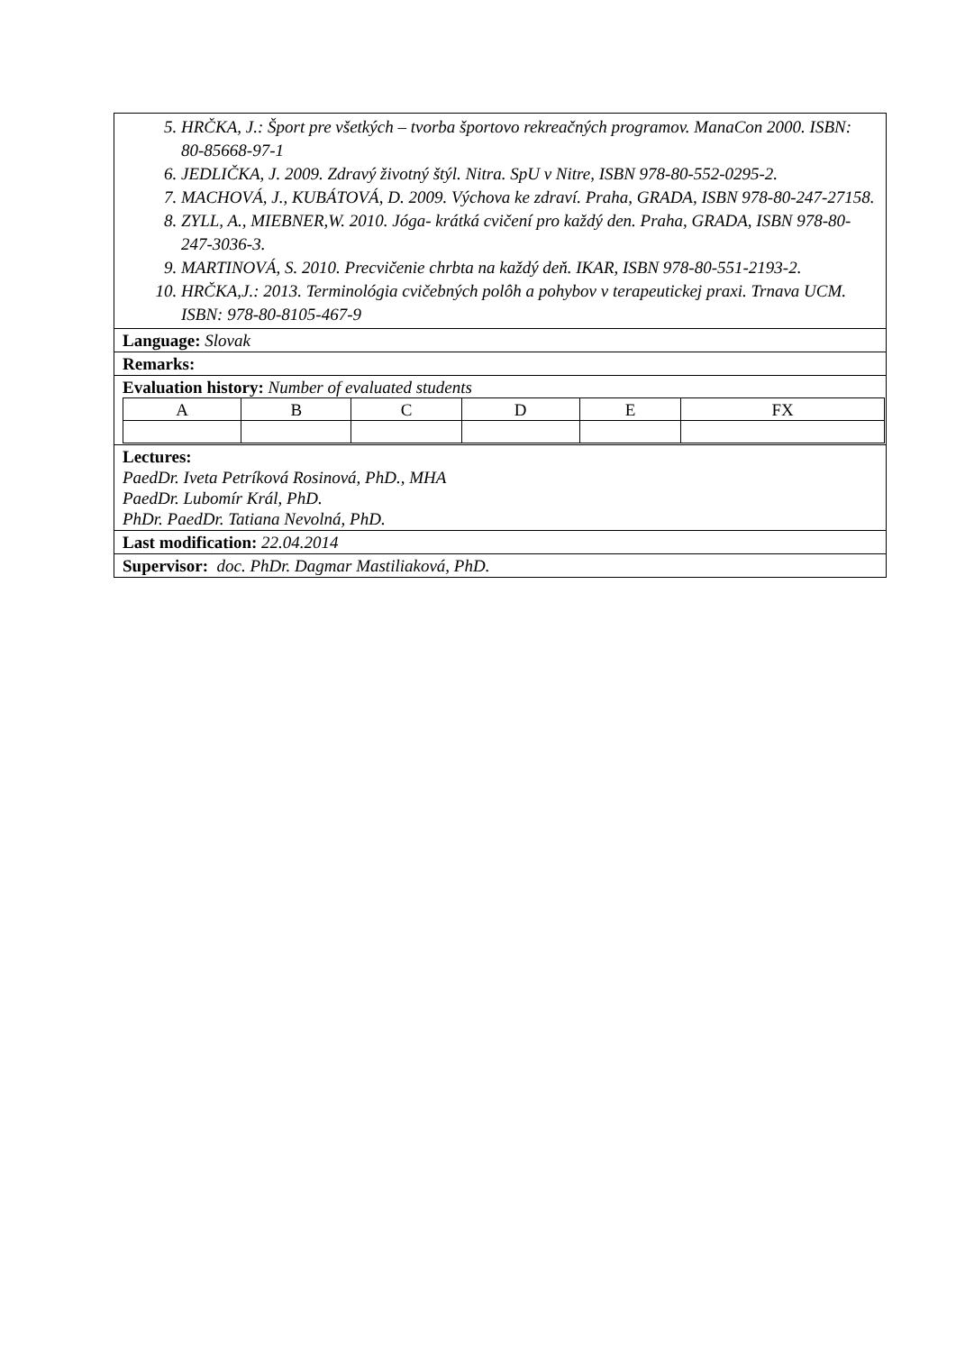5. HRČKA, J.: Šport pre všetkých – tvorba športovo rekreačných programov. ManaCon 2000. ISBN: 80-85668-97-1
6. JEDLIČKA, J. 2009. Zdravý životný štýl. Nitra. SpU v Nitre, ISBN 978-80-552-0295-2.
7. MACHOVÁ, J., KUBÁTOVÁ, D. 2009. Výchova ke zdraví. Praha, GRADA, ISBN 978-80-247-27158.
8. ZYLL, A., MIEBNER,W. 2010. Jóga- krátká cvičení pro každý den. Praha, GRADA, ISBN 978-80-247-3036-3.
9. MARTINOVÁ, S. 2010. Precvičenie chrbta na každý deň. IKAR, ISBN 978-80-551-2193-2.
10. HRČKA,J.: 2013. Terminológia cvičebných polôh a pohybov v terapeutickej praxi. Trnava UCM. ISBN: 978-80-8105-467-9
Language: Slovak
Remarks:
Evaluation history: Number of evaluated students
| A | B | C | D | E | FX |
Lectures:
PaedDr. Iveta Petríková Rosinová, PhD., MHA
PaedDr. Lubomír Král, PhD.
PhDr. PaedDr. Tatiana Nevolná, PhD.
Last modification: 22.04.2014
Supervisor: doc. PhDr. Dagmar Mastiliaková, PhD.